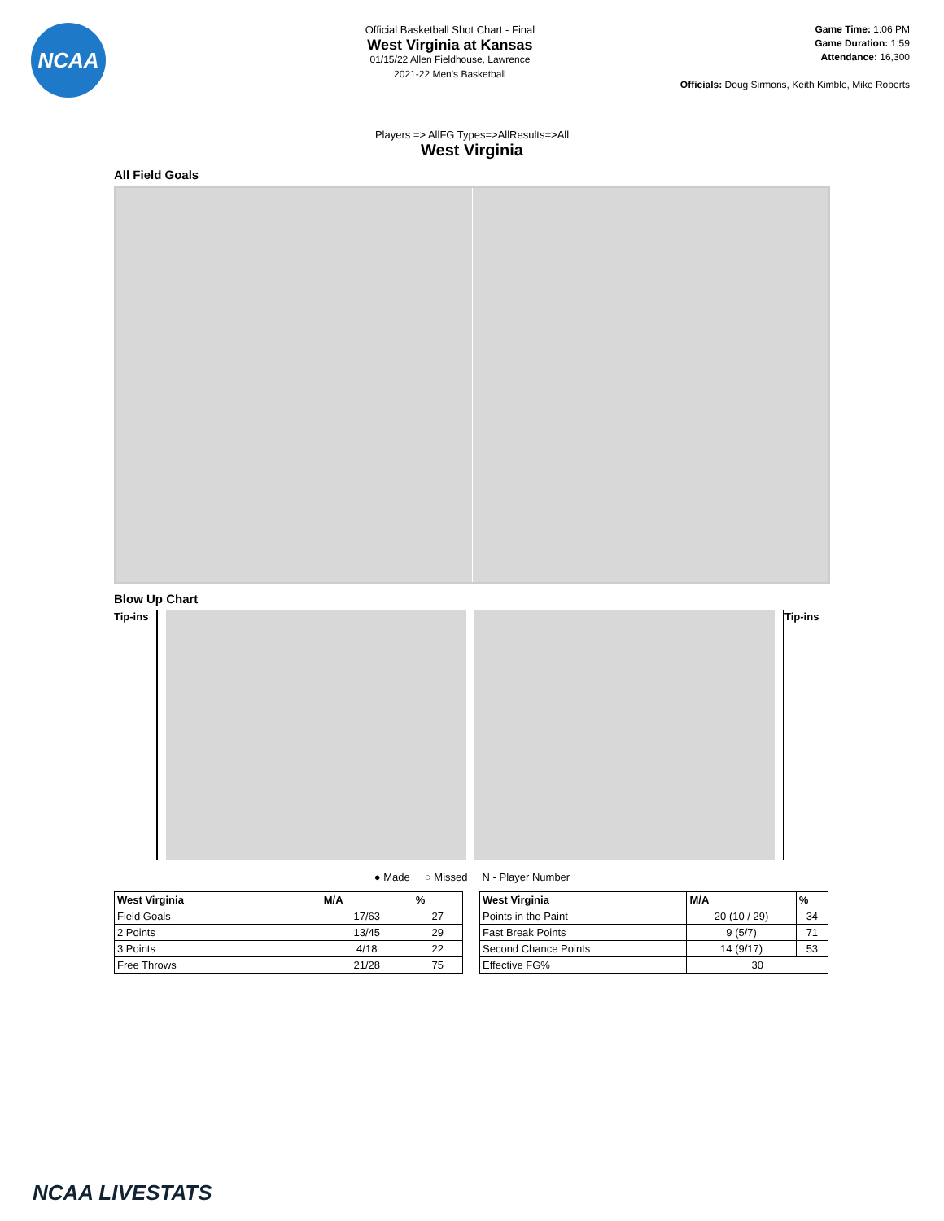NCAA
Official Basketball Shot Chart - Final
West Virginia at Kansas
01/15/22 Allen Fieldhouse, Lawrence
2021-22 Men's Basketball
Game Time: 1:06 PM
Game Duration: 1:59
Attendance: 16,300
Officials: Doug Sirmons, Keith Kimble, Mike Roberts
Players => AllFG Types=>AllResults=>All
West Virginia
All Field Goals
Blow Up Chart
Tip-ins
Tip-ins
● Made ○ Missed N - Player Number
| West Virginia | M/A | % |
| --- | --- | --- |
| Field Goals | 17/63 | 27 |
| 2 Points | 13/45 | 29 |
| 3 Points | 4/18 | 22 |
| Free Throws | 21/28 | 75 |
| West Virginia | M/A | % |
| --- | --- | --- |
| Points in the Paint | 20 (10 / 29) | 34 |
| Fast Break Points | 9 (5/7) | 71 |
| Second Chance Points | 14 (9/17) | 53 |
| Effective FG% | 30 | |
NCAA LIVESTATS